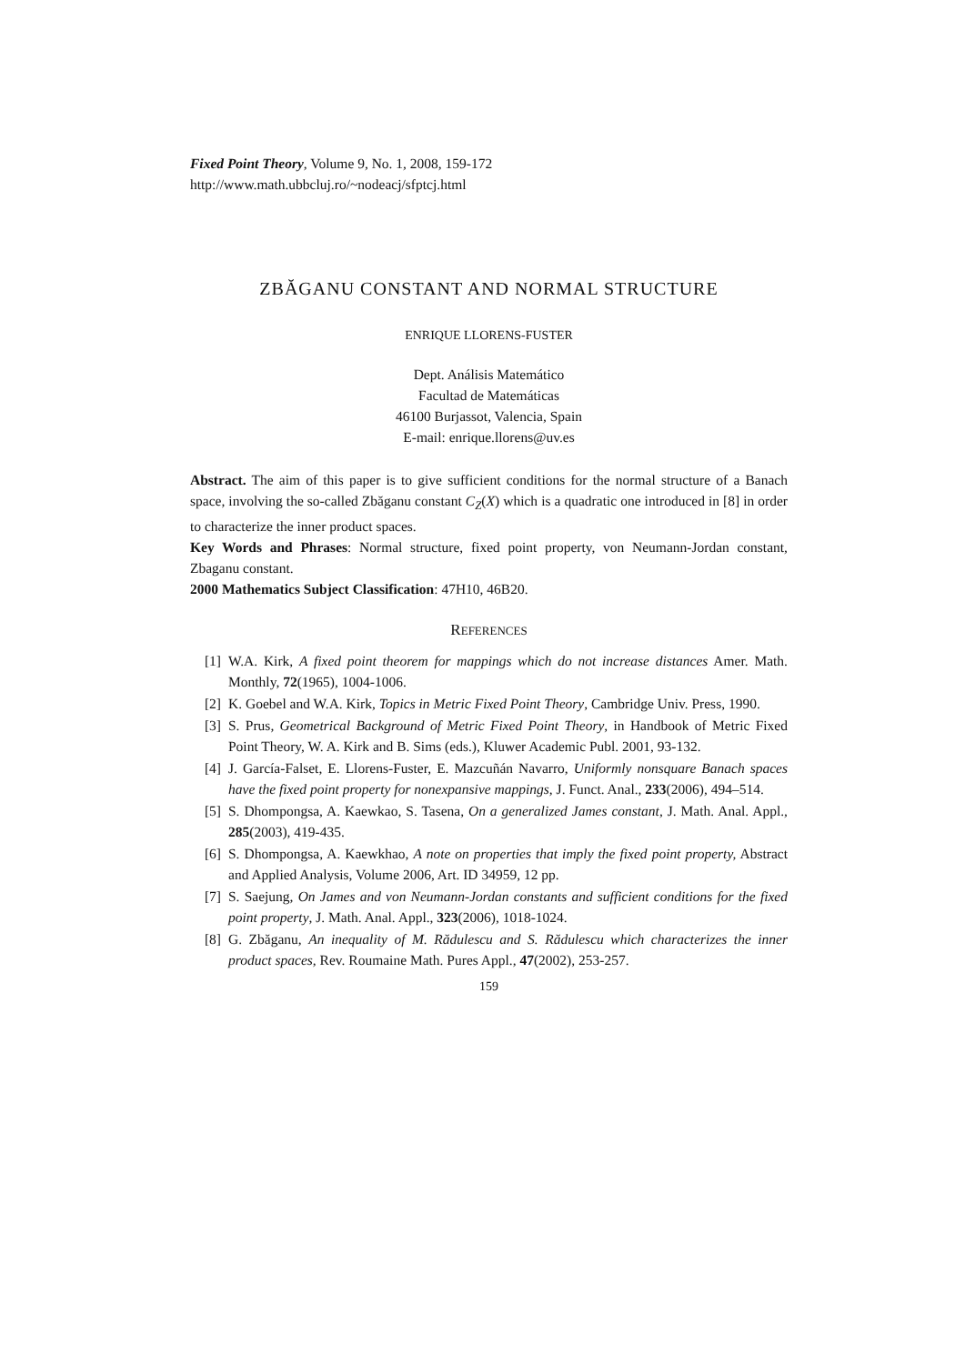Fixed Point Theory, Volume 9, No. 1, 2008, 159-172
http://www.math.ubbcluj.ro/~nodeacj/sfptcj.html
ZBĂGANU CONSTANT AND NORMAL STRUCTURE
ENRIQUE LLORENS-FUSTER
Dept. Análisis Matemático
Facultad de Matemáticas
46100 Burjassot, Valencia, Spain
E-mail: enrique.llorens@uv.es
Abstract. The aim of this paper is to give sufficient conditions for the normal structure of a Banach space, involving the so-called Zbăganu constant C<sub>Z</sub>(X) which is a quadratic one introduced in [8] in order to characterize the inner product spaces.
Key Words and Phrases: Normal structure, fixed point property, von Neumann-Jordan constant, Zbaganu constant.
2000 Mathematics Subject Classification: 47H10, 46B20.
REFERENCES
[1] W.A. Kirk, A fixed point theorem for mappings which do not increase distances Amer. Math. Monthly, 72(1965), 1004-1006.
[2] K. Goebel and W.A. Kirk, Topics in Metric Fixed Point Theory, Cambridge Univ. Press, 1990.
[3] S. Prus, Geometrical Background of Metric Fixed Point Theory, in Handbook of Metric Fixed Point Theory, W. A. Kirk and B. Sims (eds.), Kluwer Academic Publ. 2001, 93-132.
[4] J. García-Falset, E. Llorens-Fuster, E. Mazcuñán Navarro, Uniformly nonsquare Banach spaces have the fixed point property for nonexpansive mappings, J. Funct. Anal., 233(2006), 494–514.
[5] S. Dhompongsa, A. Kaewkao, S. Tasena, On a generalized James constant, J. Math. Anal. Appl., 285(2003), 419-435.
[6] S. Dhompongsa, A. Kaewkhao, A note on properties that imply the fixed point property, Abstract and Applied Analysis, Volume 2006, Art. ID 34959, 12 pp.
[7] S. Saejung, On James and von Neumann-Jordan constants and sufficient conditions for the fixed point property, J. Math. Anal. Appl., 323(2006), 1018-1024.
[8] G. Zbăganu, An inequality of M. Rădulescu and S. Rădulescu which characterizes the inner product spaces, Rev. Roumaine Math. Pures Appl., 47(2002), 253-257.
159